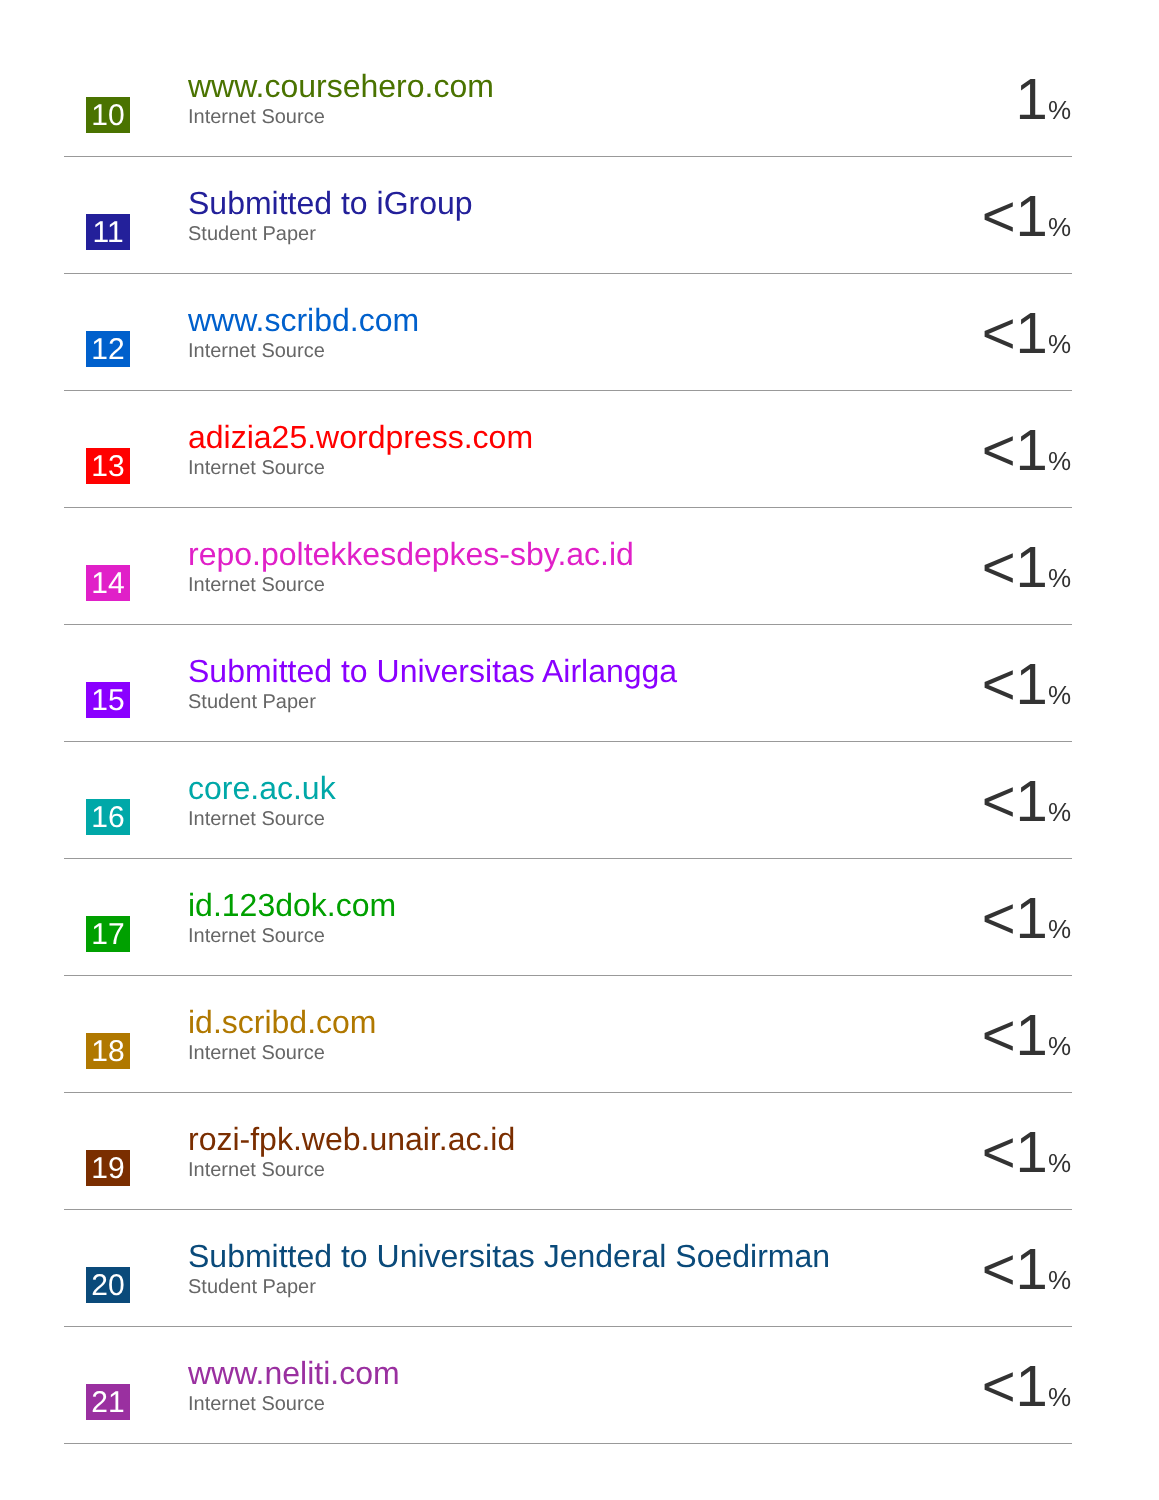| 10 | www.coursehero.com Internet Source | 1 % |
| 11 | Submitted to iGroup Student Paper | <1 % |
| 12 | www.scribd.com Internet Source | <1 % |
| 13 | adizia25.wordpress.com Internet Source | <1 % |
| 14 | repo.poltekkesdepkes-sby.ac.id Internet Source | <1 % |
| 15 | Submitted to Universitas Airlangga Student Paper | <1 % |
| 16 | core.ac.uk Internet Source | <1 % |
| 17 | id.123dok.com Internet Source | <1 % |
| 18 | id.scribd.com Internet Source | <1 % |
| 19 | rozi-fpk.web.unair.ac.id Internet Source | <1 % |
| 20 | Submitted to Universitas Jenderal Soedirman Student Paper | <1 % |
| 21 | www.neliti.com Internet Source | <1 % |